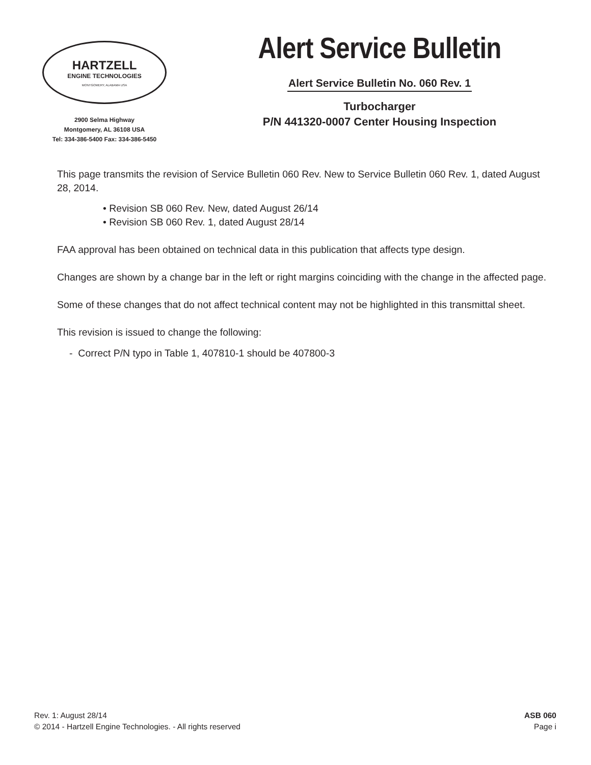HARTZELL
ENGINE TECHNOLOGIES
MONTGOMERY, ALABAMA USA
2900 Selma Highway
Montgomery, AL 36108 USA
Tel: 334-386-5400 Fax: 334-386-5450
Alert Service Bulletin
Alert Service Bulletin No. 060 Rev. 1
Turbocharger
P/N 441320-0007 Center Housing Inspection
This page transmits the revision of Service Bulletin 060 Rev. New to Service Bulletin 060 Rev. 1, dated August 28, 2014.
• Revision SB 060 Rev. New, dated August 26/14
• Revision SB 060 Rev. 1, dated August 28/14
FAA approval has been obtained on technical data in this publication that affects type design.
Changes are shown by a change bar in the left or right margins coinciding with the change in the affected page.
Some of these changes that do not affect technical content may not be highlighted in this transmittal sheet.
This revision is issued to change the following:
- Correct P/N typo in Table 1, 407810-1 should be 407800-3
Rev. 1: August 28/14
© 2014 - Hartzell Engine Technologies. - All rights reserved
ASB 060
Page i